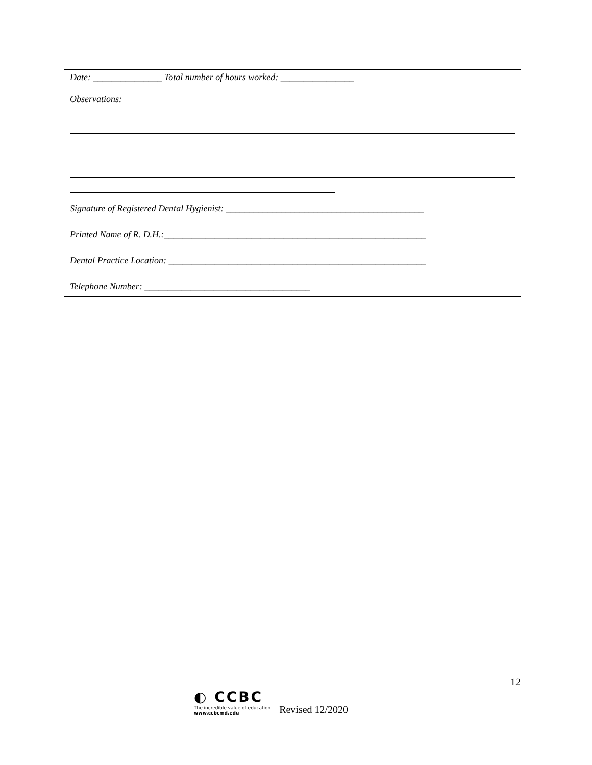Date: _______________ Total number of hours worked: ________________
Observations:
Signature of Registered Dental Hygienist: ___________________________________________
Printed Name of R. D.H.:_________________________________________________________
Dental Practice Location: ________________________________________________________
Telephone Number: ____________________________________
12
◐ CCBC
The incredible value of education.
www.ccbcmd.edu
Revised 12/2020